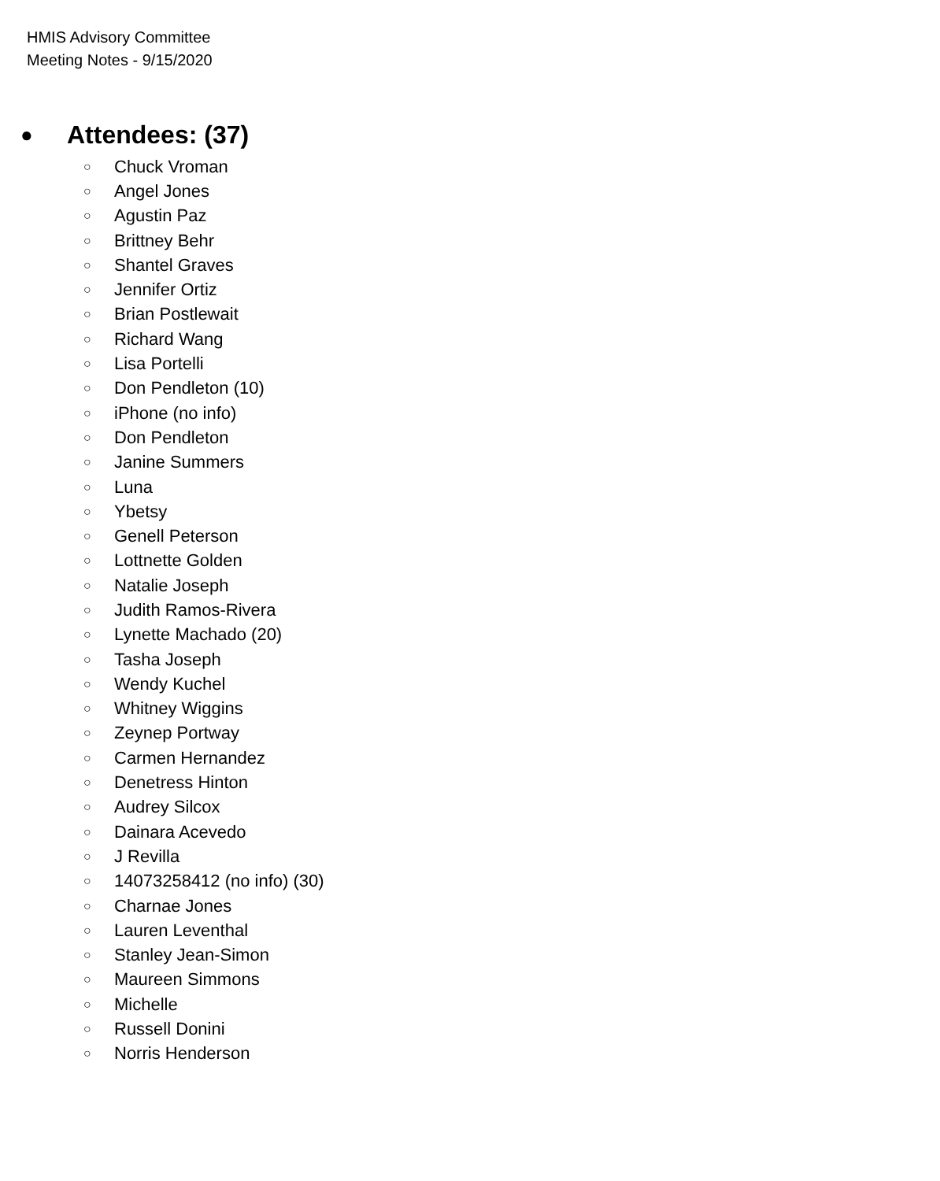HMIS Advisory Committee
Meeting Notes - 9/15/2020
● Attendees: (37)
○ Chuck Vroman
○ Angel Jones
○ Agustin Paz
○ Brittney Behr
○ Shantel Graves
○ Jennifer Ortiz
○ Brian Postlewait
○ Richard Wang
○ Lisa Portelli
○ Don Pendleton (10)
○ iPhone (no info)
○ Don Pendleton
○ Janine Summers
○ Luna
○ Ybetsy
○ Genell Peterson
○ Lottnette Golden
○ Natalie Joseph
○ Judith Ramos-Rivera
○ Lynette Machado (20)
○ Tasha Joseph
○ Wendy Kuchel
○ Whitney Wiggins
○ Zeynep Portway
○ Carmen Hernandez
○ Denetress Hinton
○ Audrey Silcox
○ Dainara Acevedo
○ J Revilla
○ 14073258412 (no info) (30)
○ Charnae Jones
○ Lauren Leventhal
○ Stanley Jean-Simon
○ Maureen Simmons
○ Michelle
○ Russell Donini
○ Norris Henderson